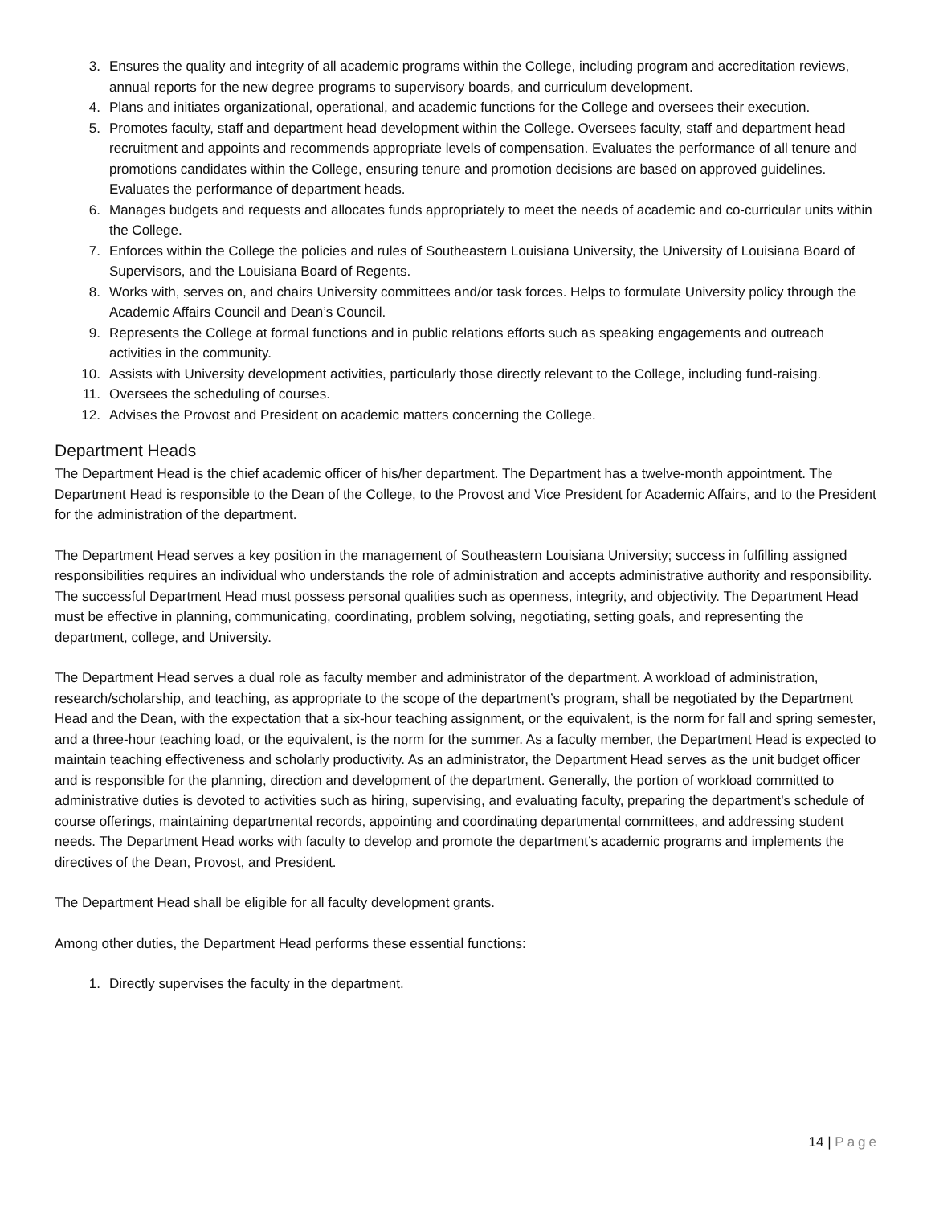3. Ensures the quality and integrity of all academic programs within the College, including program and accreditation reviews, annual reports for the new degree programs to supervisory boards, and curriculum development.
4. Plans and initiates organizational, operational, and academic functions for the College and oversees their execution.
5. Promotes faculty, staff and department head development within the College. Oversees faculty, staff and department head recruitment and appoints and recommends appropriate levels of compensation. Evaluates the performance of all tenure and promotions candidates within the College, ensuring tenure and promotion decisions are based on approved guidelines. Evaluates the performance of department heads.
6. Manages budgets and requests and allocates funds appropriately to meet the needs of academic and co-curricular units within the College.
7. Enforces within the College the policies and rules of Southeastern Louisiana University, the University of Louisiana Board of Supervisors, and the Louisiana Board of Regents.
8. Works with, serves on, and chairs University committees and/or task forces. Helps to formulate University policy through the Academic Affairs Council and Dean’s Council.
9. Represents the College at formal functions and in public relations efforts such as speaking engagements and outreach activities in the community.
10. Assists with University development activities, particularly those directly relevant to the College, including fund-raising.
11. Oversees the scheduling of courses.
12. Advises the Provost and President on academic matters concerning the College.
Department Heads
The Department Head is the chief academic officer of his/her department. The Department has a twelve-month appointment. The Department Head is responsible to the Dean of the College, to the Provost and Vice President for Academic Affairs, and to the President for the administration of the department.
The Department Head serves a key position in the management of Southeastern Louisiana University; success in fulfilling assigned responsibilities requires an individual who understands the role of administration and accepts administrative authority and responsibility. The successful Department Head must possess personal qualities such as openness, integrity, and objectivity. The Department Head must be effective in planning, communicating, coordinating, problem solving, negotiating, setting goals, and representing the department, college, and University.
The Department Head serves a dual role as faculty member and administrator of the department. A workload of administration, research/scholarship, and teaching, as appropriate to the scope of the department’s program, shall be negotiated by the Department Head and the Dean, with the expectation that a six-hour teaching assignment, or the equivalent, is the norm for fall and spring semester, and a three-hour teaching load, or the equivalent, is the norm for the summer. As a faculty member, the Department Head is expected to maintain teaching effectiveness and scholarly productivity. As an administrator, the Department Head serves as the unit budget officer and is responsible for the planning, direction and development of the department. Generally, the portion of workload committed to administrative duties is devoted to activities such as hiring, supervising, and evaluating faculty, preparing the department’s schedule of course offerings, maintaining departmental records, appointing and coordinating departmental committees, and addressing student needs. The Department Head works with faculty to develop and promote the department’s academic programs and implements the directives of the Dean, Provost, and President.
The Department Head shall be eligible for all faculty development grants.
Among other duties, the Department Head performs these essential functions:
1. Directly supervises the faculty in the department.
14 | Page